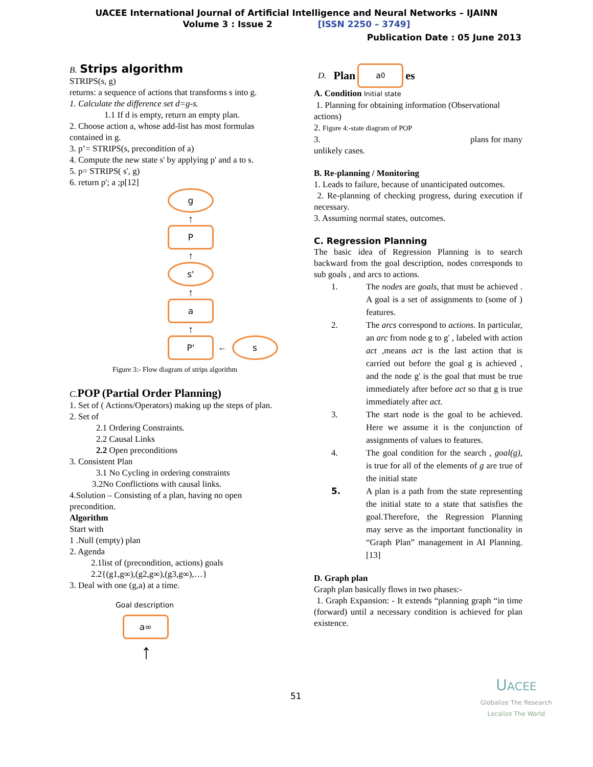UACEE International Journal of Artificial Intelligence and Neural Networks – IJAINN
Volume 3 : Issue 2 [ISSN 2250 – 3749]
Publication Date : 05 June 2013
B. Strips algorithm
STRIPS(s, g)
returns: a sequence of actions that transforms s into g.
1. Calculate the difference set d=g-s.
1.1 If d is empty, return an empty plan.
2. Choose action a, whose add-list has most formulas contained in g.
3. p’= STRIPS(s, precondition of a)
4. Compute the new state s' by applying p' and a to s.
5. p= STRIPS( s', g)
6. return p'; a ;p[12]
g
↑
P
↑
s'
↑
a
↑
P'
←
s
Figure 3:- Flow diagram of strips algorithm
C. POP (Partial Order Planning)
1. Set of ( Actions/Operators) making up the steps of plan.
2. Set of
2.1 Ordering Constraints.
2.2 Causal Links
2.2 Open preconditions
3. Consistent Plan
3.1 No Cycling in ordering constraints
3.2No Conflictions with causal links.
4.Solution – Consisting of a plan, having no open precondition.
Algorithm
Start with
1 .Null (empty) plan
2. Agenda
2.1list of (precondition, actions) goals
2.2{(g1,g∞),(g2,g∞),(g3,g∞),…}
3. Deal with one (g,a) at a time.
Goal description
a∞
↑
D. Plan a<sub>0</sub> es
A. Condition Initial state
1. Planning for obtaining information (Observational actions)
2. Figure 4:-state diagram of POP
3. plans for many
unlikely cases.
B. Re-planning / Monitoring
1. Leads to failure, because of unanticipated outcomes.
2. Re-planning of checking progress, during execution if necessary.
3. Assuming normal states, outcomes.
C. Regression Planning
The basic idea of Regression Planning is to search backward from the goal description, nodes corresponds to sub goals , and arcs to actions.
1. The nodes are goals, that must be achieved . A goal is a set of assignments to (some of ) features.
2. The arcs correspond to actions. In particular, an arc from node g to g' , labeled with action act ,means act is the last action that is carried out before the goal g is achieved , and the node g' is the goal that must be true immediately after before act so that g is true immediately after act.
3. The start node is the goal to be achieved. Here we assume it is the conjunction of assignments of values to features.
4. The goal condition for the search , goal(g), is true for all of the elements of g are true of the initial state
5. A plan is a path from the state representing the initial state to a state that satisfies the goal.Therefore, the Regression Planning may serve as the important functionality in “Graph Plan” management in AI Planning. [13]
D. Graph plan
Graph plan basically flows in two phases:-
1. Graph Expansion: - It extends “planning graph “in time (forward) until a necessary condition is achieved for plan existence.
51
UACEE
Globalize The Research
Localize The World